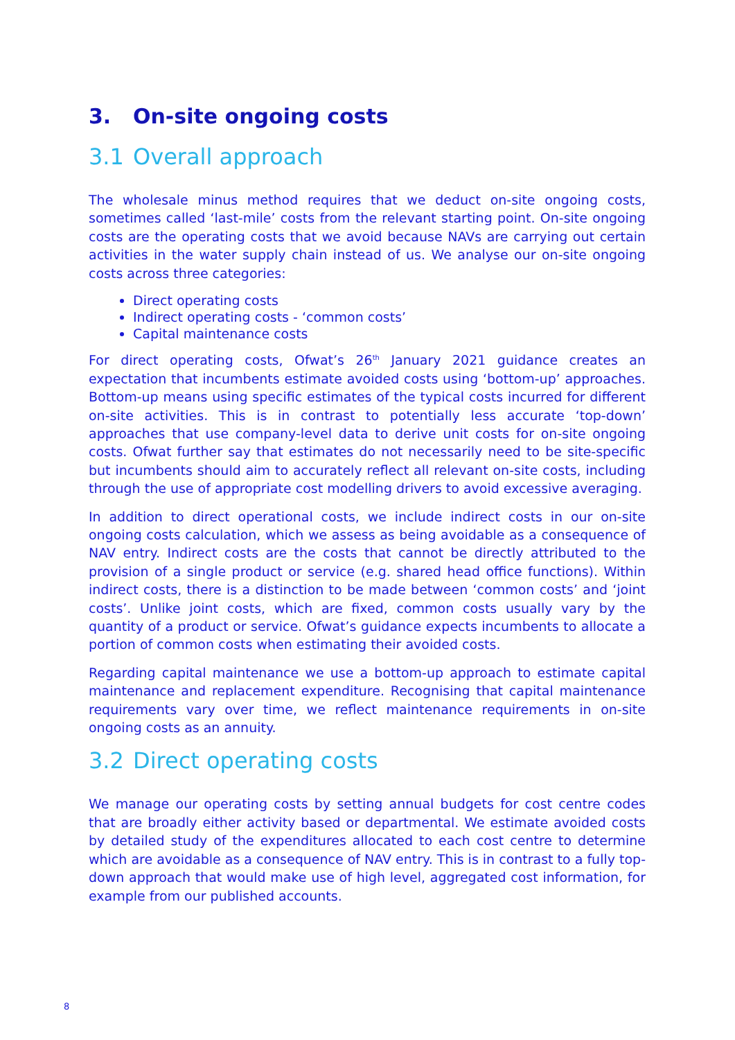3. On-site ongoing costs
3.1 Overall approach
The wholesale minus method requires that we deduct on-site ongoing costs, sometimes called ‘last-mile’ costs from the relevant starting point. On-site ongoing costs are the operating costs that we avoid because NAVs are carrying out certain activities in the water supply chain instead of us. We analyse our on-site ongoing costs across three categories:
Direct operating costs
Indirect operating costs - ‘common costs’
Capital maintenance costs
For direct operating costs, Ofwat’s 26<sup>th</sup> January 2021 guidance creates an expectation that incumbents estimate avoided costs using ‘bottom-up’ approaches. Bottom-up means using specific estimates of the typical costs incurred for different on-site activities. This is in contrast to potentially less accurate ‘top-down’ approaches that use company-level data to derive unit costs for on-site ongoing costs. Ofwat further say that estimates do not necessarily need to be site-specific but incumbents should aim to accurately reflect all relevant on-site costs, including through the use of appropriate cost modelling drivers to avoid excessive averaging.
In addition to direct operational costs, we include indirect costs in our on-site ongoing costs calculation, which we assess as being avoidable as a consequence of NAV entry. Indirect costs are the costs that cannot be directly attributed to the provision of a single product or service (e.g. shared head office functions). Within indirect costs, there is a distinction to be made between ‘common costs’ and ‘joint costs’. Unlike joint costs, which are fixed, common costs usually vary by the quantity of a product or service. Ofwat’s guidance expects incumbents to allocate a portion of common costs when estimating their avoided costs.
Regarding capital maintenance we use a bottom-up approach to estimate capital maintenance and replacement expenditure. Recognising that capital maintenance requirements vary over time, we reflect maintenance requirements in on-site ongoing costs as an annuity.
3.2 Direct operating costs
We manage our operating costs by setting annual budgets for cost centre codes that are broadly either activity based or departmental. We estimate avoided costs by detailed study of the expenditures allocated to each cost centre to determine which are avoidable as a consequence of NAV entry. This is in contrast to a fully top-down approach that would make use of high level, aggregated cost information, for example from our published accounts.
8